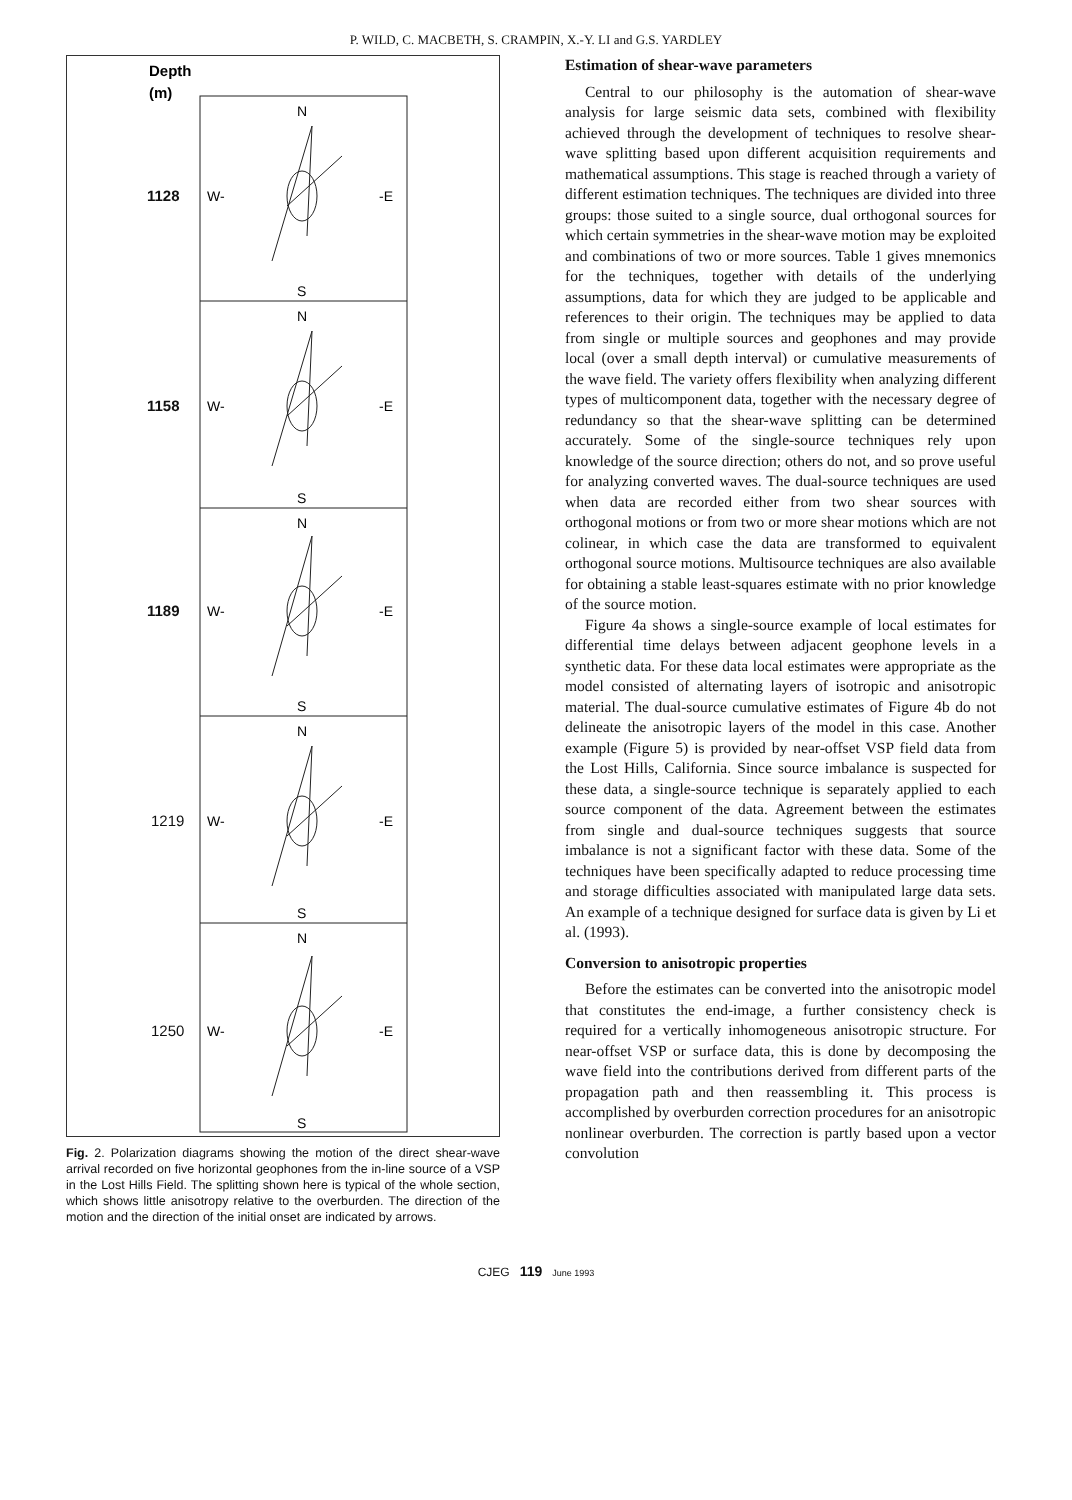P. WILD, C. MACBETH, S. CRAMPIN, X.-Y. LI and G.S. YARDLEY
Depth
(m)
1128
1158
1189
1219
1250
N
W-
-E
S
N
W-
-E
S
N
W-
-E
S
N
W-
-E
S
N
W-
-E
S
Fig. 2. Polarization diagrams showing the motion of the direct shear-wave arrival recorded on five horizontal geophones from the in-line source of a VSP in the Lost Hills Field. The splitting shown here is typical of the whole section, which shows little anisotropy relative to the overburden. The direction of the motion and the direction of the initial onset are indicated by arrows.
Estimation of shear-wave parameters
Central to our philosophy is the automation of shear-wave analysis for large seismic data sets, combined with flexibility achieved through the development of techniques to resolve shear-wave splitting based upon different acquisition requirements and mathematical assumptions. This stage is reached through a variety of different estimation techniques. The techniques are divided into three groups: those suited to a single source, dual orthogonal sources for which certain symmetries in the shear-wave motion may be exploited and combinations of two or more sources. Table 1 gives mnemonics for the techniques, together with details of the underlying assumptions, data for which they are judged to be applicable and references to their origin. The techniques may be applied to data from single or multiple sources and geophones and may provide local (over a small depth interval) or cumulative measurements of the wave field. The variety offers flexibility when analyzing different types of multicomponent data, together with the necessary degree of redundancy so that the shear-wave splitting can be determined accurately. Some of the single-source techniques rely upon knowledge of the source direction; others do not, and so prove useful for analyzing converted waves. The dual-source techniques are used when data are recorded either from two shear sources with orthogonal motions or from two or more shear motions which are not colinear, in which case the data are transformed to equivalent orthogonal source motions. Multisource techniques are also available for obtaining a stable least-squares estimate with no prior knowledge of the source motion.
Figure 4a shows a single-source example of local estimates for differential time delays between adjacent geophone levels in a synthetic data. For these data local estimates were appropriate as the model consisted of alternating layers of isotropic and anisotropic material. The dual-source cumulative estimates of Figure 4b do not delineate the anisotropic layers of the model in this case. Another example (Figure 5) is provided by near-offset VSP field data from the Lost Hills, California. Since source imbalance is suspected for these data, a single-source technique is separately applied to each source component of the data. Agreement between the estimates from single and dual-source techniques suggests that source imbalance is not a significant factor with these data. Some of the techniques have been specifically adapted to reduce processing time and storage difficulties associated with manipulated large data sets. An example of a technique designed for surface data is given by Li et al. (1993).
Conversion to anisotropic properties
Before the estimates can be converted into the anisotropic model that constitutes the end-image, a further consistency check is required for a vertically inhomogeneous anisotropic structure. For near-offset VSP or surface data, this is done by decomposing the wave field into the contributions derived from different parts of the propagation path and then reassembling it. This process is accomplished by overburden correction procedures for an anisotropic nonlinear overburden. The correction is partly based upon a vector convolution
CJEG 119 June 1993